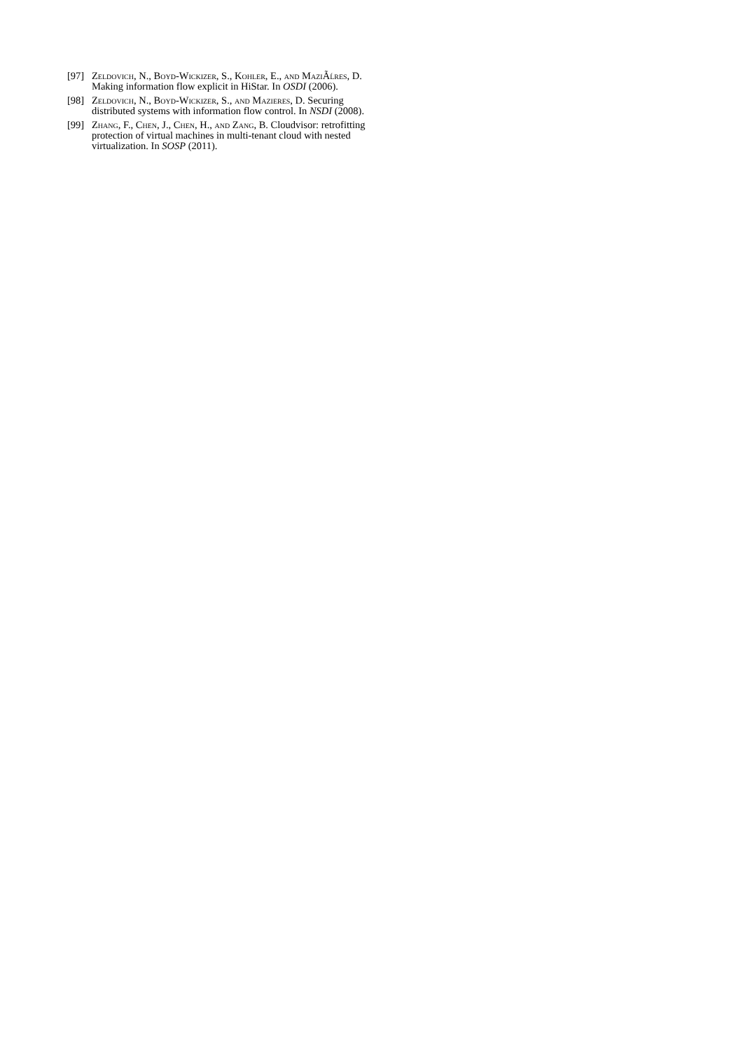[97] Zeldovich, N., Boyd-Wickizer, S., Kohler, E., and MaziÃĺres, D. Making information flow explicit in HiStar. In OSDI (2006).
[98] Zeldovich, N., Boyd-Wickizer, S., and Mazieres, D. Securing distributed systems with information flow control. In NSDI (2008).
[99] Zhang, F., Chen, J., Chen, H., and Zang, B. Cloudvisor: retrofitting protection of virtual machines in multi-tenant cloud with nested virtualization. In SOSP (2011).